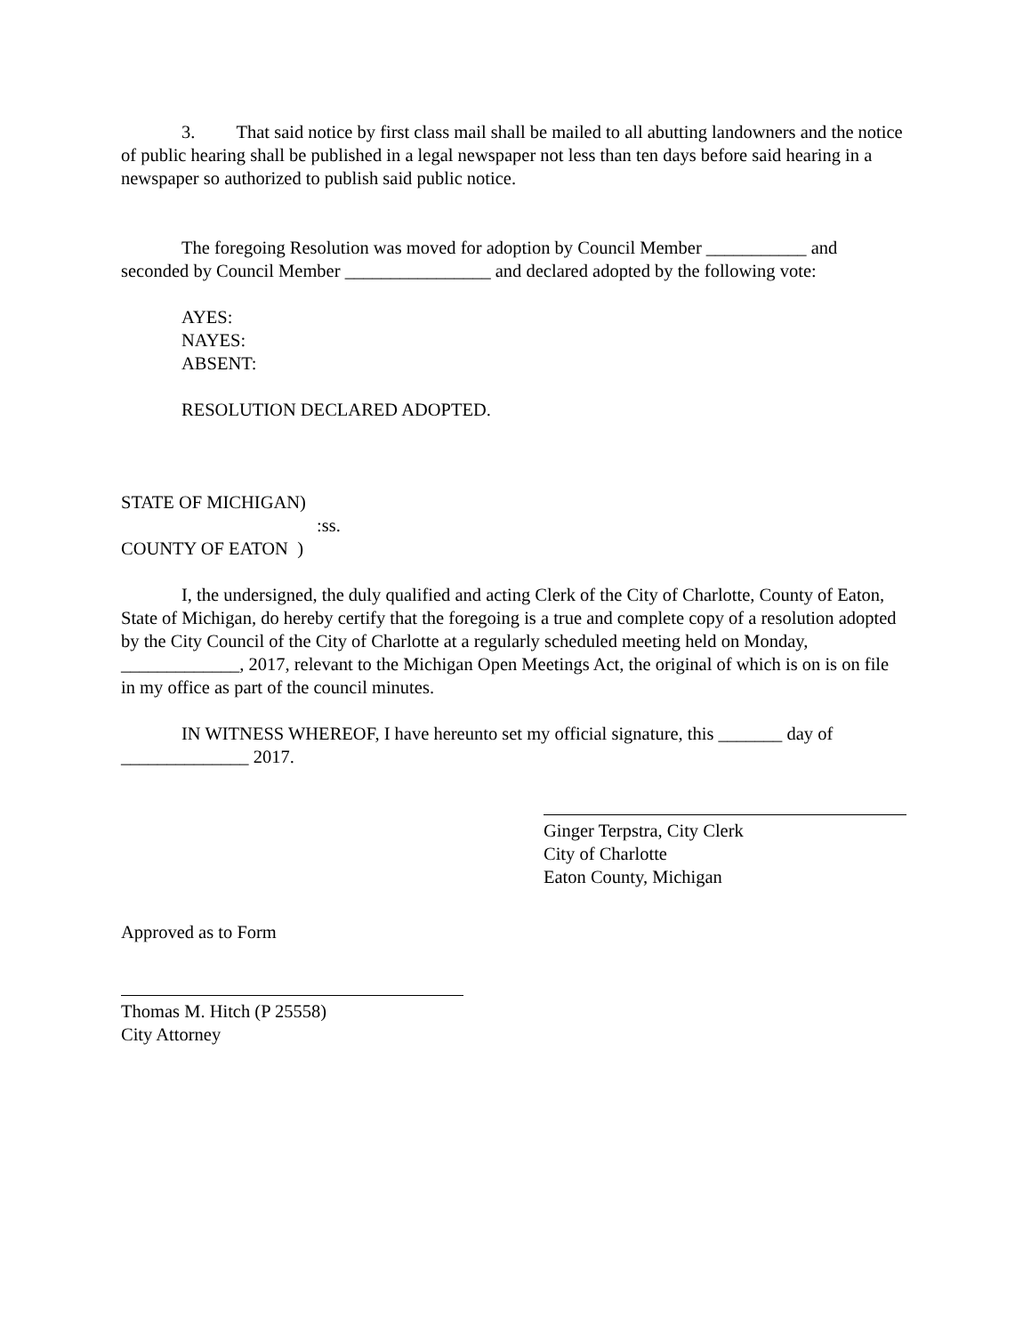3. That said notice by first class mail shall be mailed to all abutting landowners and the notice of public hearing shall be published in a legal newspaper not less than ten days before said hearing in a newspaper so authorized to publish said public notice.
The foregoing Resolution was moved for adoption by Council Member ___________ and seconded by Council Member ________________ and declared adopted by the following vote:
AYES:
NAYES:
ABSENT:
RESOLUTION DECLARED ADOPTED.
STATE OF MICHIGAN)
:ss.
COUNTY OF EATON )
I, the undersigned, the duly qualified and acting Clerk of the City of Charlotte, County of Eaton, State of Michigan, do hereby certify that the foregoing is a true and complete copy of a resolution adopted by the City Council of the City of Charlotte at a regularly scheduled meeting held on Monday, _____________, 2017, relevant to the Michigan Open Meetings Act, the original of which is on is on file in my office as part of the council minutes.
IN WITNESS WHEREOF, I have hereunto set my official signature, this _______ day of ______________ 2017.
Ginger Terpstra, City Clerk
City of Charlotte
Eaton County, Michigan
Approved as to Form
Thomas M. Hitch (P 25558)
City Attorney